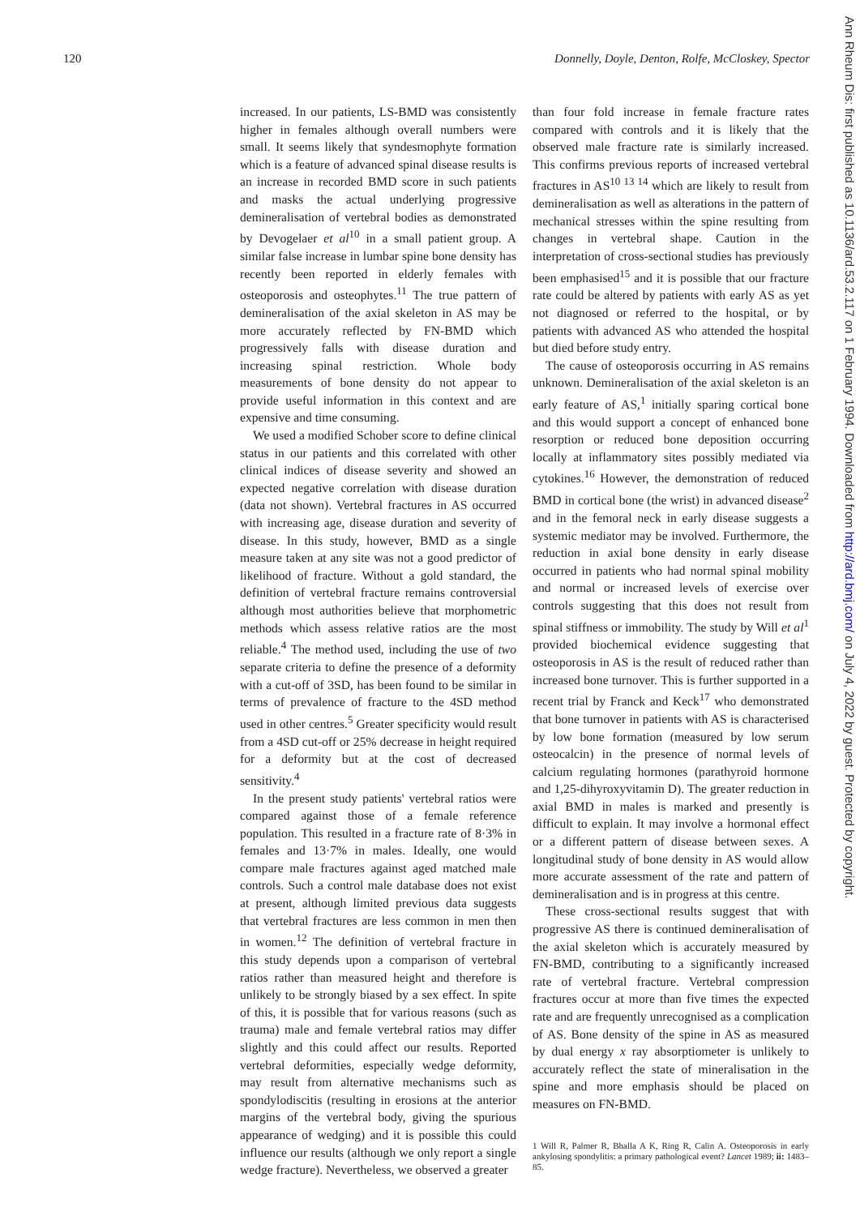120 Donnelly, Doyle, Denton, Rolfe, McCloskey, Spector
increased. In our patients, LS-BMD was consistently higher in females although overall numbers were small. It seems likely that syndesmophyte formation which is a feature of advanced spinal disease results is an increase in recorded BMD score in such patients and masks the actual underlying progressive demineralisation of vertebral bodies as demonstrated by Devogelaer et al<sup>10</sup> in a small patient group. A similar false increase in lumbar spine bone density has recently been reported in elderly females with osteoporosis and osteophytes.<sup>11</sup> The true pattern of demineralisation of the axial skeleton in AS may be more accurately reflected by FN-BMD which progressively falls with disease duration and increasing spinal restriction. Whole body measurements of bone density do not appear to provide useful information in this context and are expensive and time consuming.
We used a modified Schober score to define clinical status in our patients and this correlated with other clinical indices of disease severity and showed an expected negative correlation with disease duration (data not shown). Vertebral fractures in AS occurred with increasing age, disease duration and severity of disease. In this study, however, BMD as a single measure taken at any site was not a good predictor of likelihood of fracture. Without a gold standard, the definition of vertebral fracture remains controversial although most authorities believe that morphometric methods which assess relative ratios are the most reliable.<sup>4</sup> The method used, including the use of two separate criteria to define the presence of a deformity with a cut-off of 3SD, has been found to be similar in terms of prevalence of fracture to the 4SD method used in other centres.<sup>5</sup> Greater specificity would result from a 4SD cut-off or 25% decrease in height required for a deformity but at the cost of decreased sensitivity.<sup>4</sup>
In the present study patients' vertebral ratios were compared against those of a female reference population. This resulted in a fracture rate of 8·3% in females and 13·7% in males. Ideally, one would compare male fractures against aged matched male controls. Such a control male database does not exist at present, although limited previous data suggests that vertebral fractures are less common in men then in women.<sup>12</sup> The definition of vertebral fracture in this study depends upon a comparison of vertebral ratios rather than measured height and therefore is unlikely to be strongly biased by a sex effect. In spite of this, it is possible that for various reasons (such as trauma) male and female vertebral ratios may differ slightly and this could affect our results. Reported vertebral deformities, especially wedge deformity, may result from alternative mechanisms such as spondylodiscitis (resulting in erosions at the anterior margins of the vertebral body, giving the spurious appearance of wedging) and it is possible this could influence our results (although we only report a single wedge fracture). Nevertheless, we observed a greater
than four fold increase in female fracture rates compared with controls and it is likely that the observed male fracture rate is similarly increased. This confirms previous reports of increased vertebral fractures in AS<sup>10 13 14</sup> which are likely to result from demineralisation as well as alterations in the pattern of mechanical stresses within the spine resulting from changes in vertebral shape. Caution in the interpretation of cross-sectional studies has previously been emphasised<sup>15</sup> and it is possible that our fracture rate could be altered by patients with early AS as yet not diagnosed or referred to the hospital, or by patients with advanced AS who attended the hospital but died before study entry.
The cause of osteoporosis occurring in AS remains unknown. Demineralisation of the axial skeleton is an early feature of AS,<sup>1</sup> initially sparing cortical bone and this would support a concept of enhanced bone resorption or reduced bone deposition occurring locally at inflammatory sites possibly mediated via cytokines.<sup>16</sup> However, the demonstration of reduced BMD in cortical bone (the wrist) in advanced disease<sup>2</sup> and in the femoral neck in early disease suggests a systemic mediator may be involved. Furthermore, the reduction in axial bone density in early disease occurred in patients who had normal spinal mobility and normal or increased levels of exercise over controls suggesting that this does not result from spinal stiffness or immobility. The study by Will et al<sup>1</sup> provided biochemical evidence suggesting that osteoporosis in AS is the result of reduced rather than increased bone turnover. This is further supported in a recent trial by Franck and Keck<sup>17</sup> who demonstrated that bone turnover in patients with AS is characterised by low bone formation (measured by low serum osteocalcin) in the presence of normal levels of calcium regulating hormones (parathyroid hormone and 1,25-dihyroxyvitamin D). The greater reduction in axial BMD in males is marked and presently is difficult to explain. It may involve a hormonal effect or a different pattern of disease between sexes. A longitudinal study of bone density in AS would allow more accurate assessment of the rate and pattern of demineralisation and is in progress at this centre.
These cross-sectional results suggest that with progressive AS there is continued demineralisation of the axial skeleton which is accurately measured by FN-BMD, contributing to a significantly increased rate of vertebral fracture. Vertebral compression fractures occur at more than five times the expected rate and are frequently unrecognised as a complication of AS. Bone density of the spine in AS as measured by dual energy x ray absorptiometer is unlikely to accurately reflect the state of mineralisation in the spine and more emphasis should be placed on measures on FN-BMD.
1 Will R, Palmer R, Bhalla A K, Ring R, Calin A. Osteoporosis in early ankylosing spondylitis: a primary pathological event? Lancet 1989; ii: 1483–85.
Ann Rheum Dis: first published as 10.1136/ard.53.2.117 on 1 February 1994. Downloaded from http://ard.bmj.com/ on July 4, 2022 by guest. Protected by copyright.